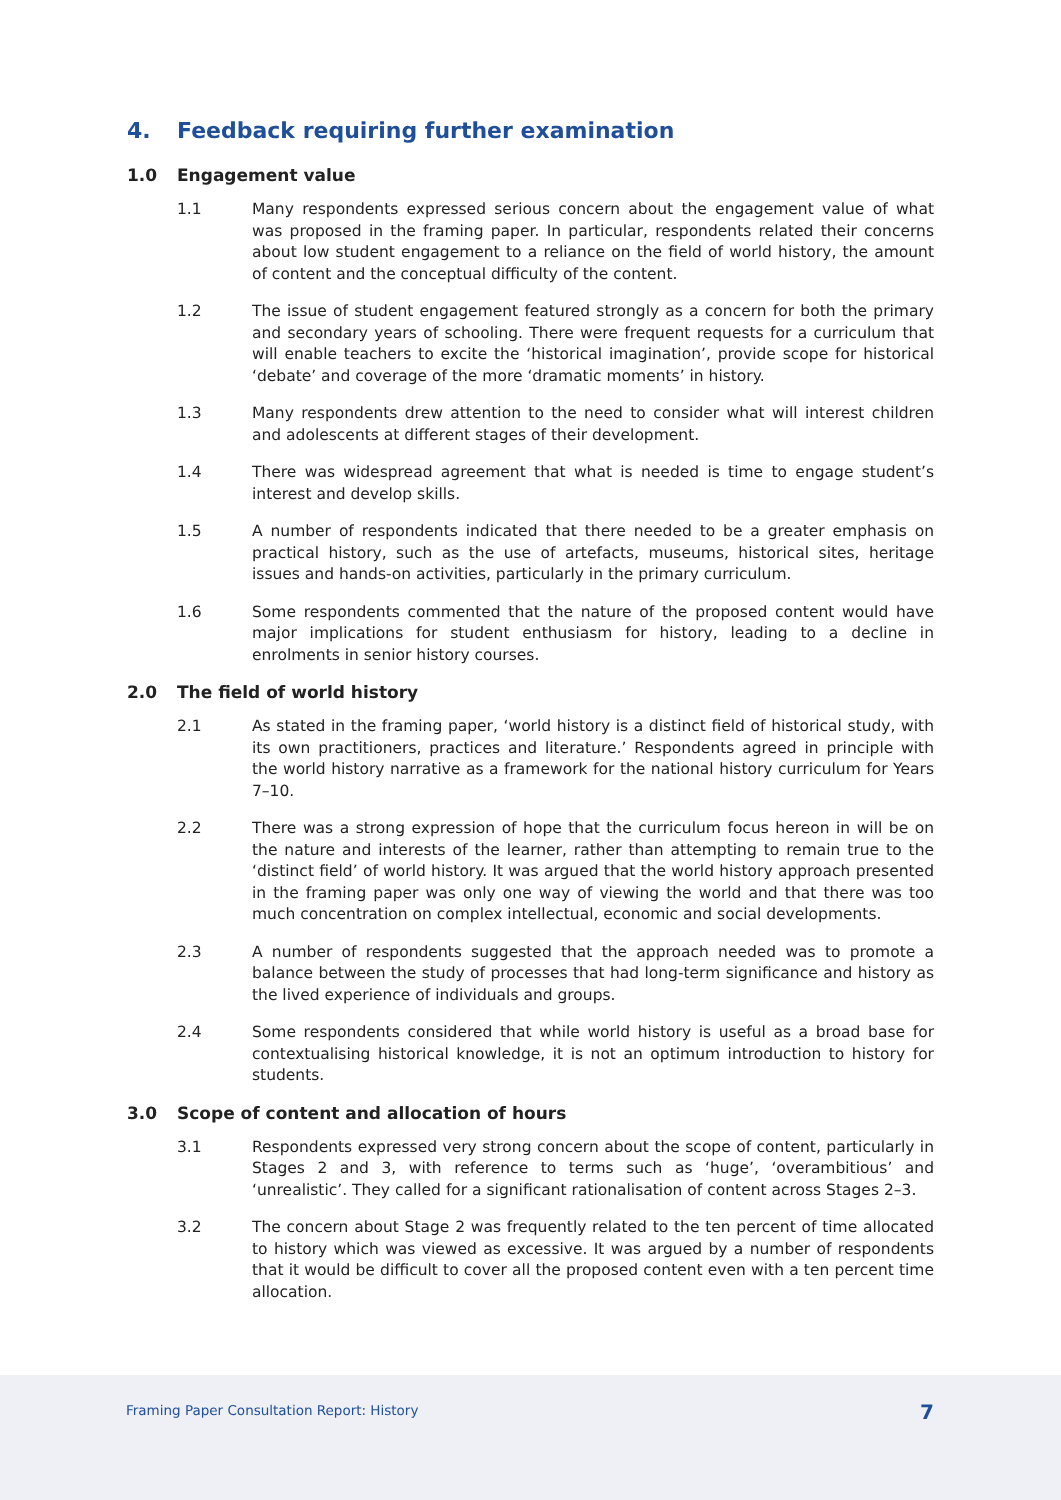4. Feedback requiring further examination
1.0 Engagement value
1.1 Many respondents expressed serious concern about the engagement value of what was proposed in the framing paper. In particular, respondents related their concerns about low student engagement to a reliance on the field of world history, the amount of content and the conceptual difficulty of the content.
1.2 The issue of student engagement featured strongly as a concern for both the primary and secondary years of schooling. There were frequent requests for a curriculum that will enable teachers to excite the ‘historical imagination’, provide scope for historical ‘debate’ and coverage of the more ‘dramatic moments’ in history.
1.3 Many respondents drew attention to the need to consider what will interest children and adolescents at different stages of their development.
1.4 There was widespread agreement that what is needed is time to engage student’s interest and develop skills.
1.5 A number of respondents indicated that there needed to be a greater emphasis on practical history, such as the use of artefacts, museums, historical sites, heritage issues and hands-on activities, particularly in the primary curriculum.
1.6 Some respondents commented that the nature of the proposed content would have major implications for student enthusiasm for history, leading to a decline in enrolments in senior history courses.
2.0 The field of world history
2.1 As stated in the framing paper, ‘world history is a distinct field of historical study, with its own practitioners, practices and literature.’ Respondents agreed in principle with the world history narrative as a framework for the national history curriculum for Years 7–10.
2.2 There was a strong expression of hope that the curriculum focus hereon in will be on the nature and interests of the learner, rather than attempting to remain true to the ‘distinct field’ of world history. It was argued that the world history approach presented in the framing paper was only one way of viewing the world and that there was too much concentration on complex intellectual, economic and social developments.
2.3 A number of respondents suggested that the approach needed was to promote a balance between the study of processes that had long-term significance and history as the lived experience of individuals and groups.
2.4 Some respondents considered that while world history is useful as a broad base for contextualising historical knowledge, it is not an optimum introduction to history for students.
3.0 Scope of content and allocation of hours
3.1 Respondents expressed very strong concern about the scope of content, particularly in Stages 2 and 3, with reference to terms such as ‘huge’, ‘overambitious’ and ‘unrealistic’. They called for a significant rationalisation of content across Stages 2–3.
3.2 The concern about Stage 2 was frequently related to the ten percent of time allocated to history which was viewed as excessive. It was argued by a number of respondents that it would be difficult to cover all the proposed content even with a ten percent time allocation.
Framing Paper Consultation Report: History
7